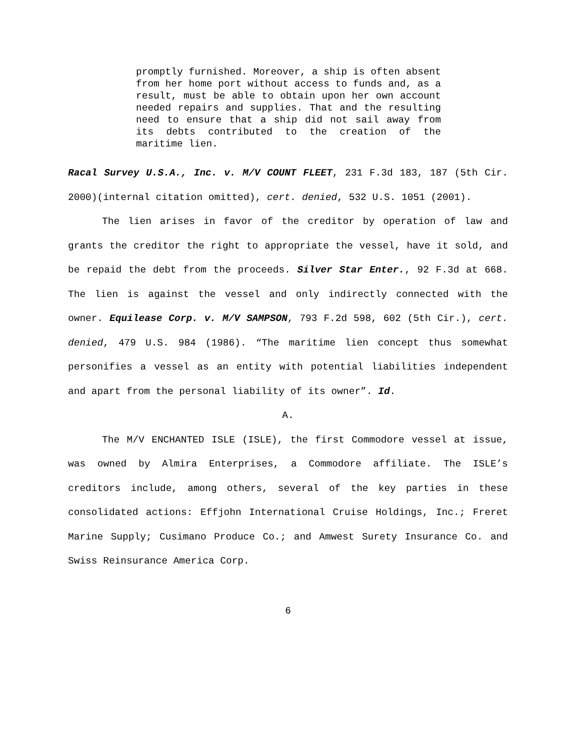promptly furnished. Moreover, a ship is often absent from her home port without access to funds and, as a result, must be able to obtain upon her own account needed repairs and supplies. That and the resulting need to ensure that a ship did not sail away from its debts contributed to the creation of the maritime lien.
Racal Survey U.S.A., Inc. v. M/V COUNT FLEET, 231 F.3d 183, 187 (5th Cir. 2000)(internal citation omitted), cert. denied, 532 U.S. 1051 (2001).
The lien arises in favor of the creditor by operation of law and grants the creditor the right to appropriate the vessel, have it sold, and be repaid the debt from the proceeds. Silver Star Enter., 92 F.3d at 668. The lien is against the vessel and only indirectly connected with the owner. Equilease Corp. v. M/V SAMPSON, 793 F.2d 598, 602 (5th Cir.), cert. denied, 479 U.S. 984 (1986). “The maritime lien concept thus somewhat personifies a vessel as an entity with potential liabilities independent and apart from the personal liability of its owner”. Id.
A.
The M/V ENCHANTED ISLE (ISLE), the first Commodore vessel at issue, was owned by Almira Enterprises, a Commodore affiliate. The ISLE’s creditors include, among others, several of the key parties in these consolidated actions: Effjohn International Cruise Holdings, Inc.; Freret Marine Supply; Cusimano Produce Co.; and Amwest Surety Insurance Co. and Swiss Reinsurance America Corp.
6